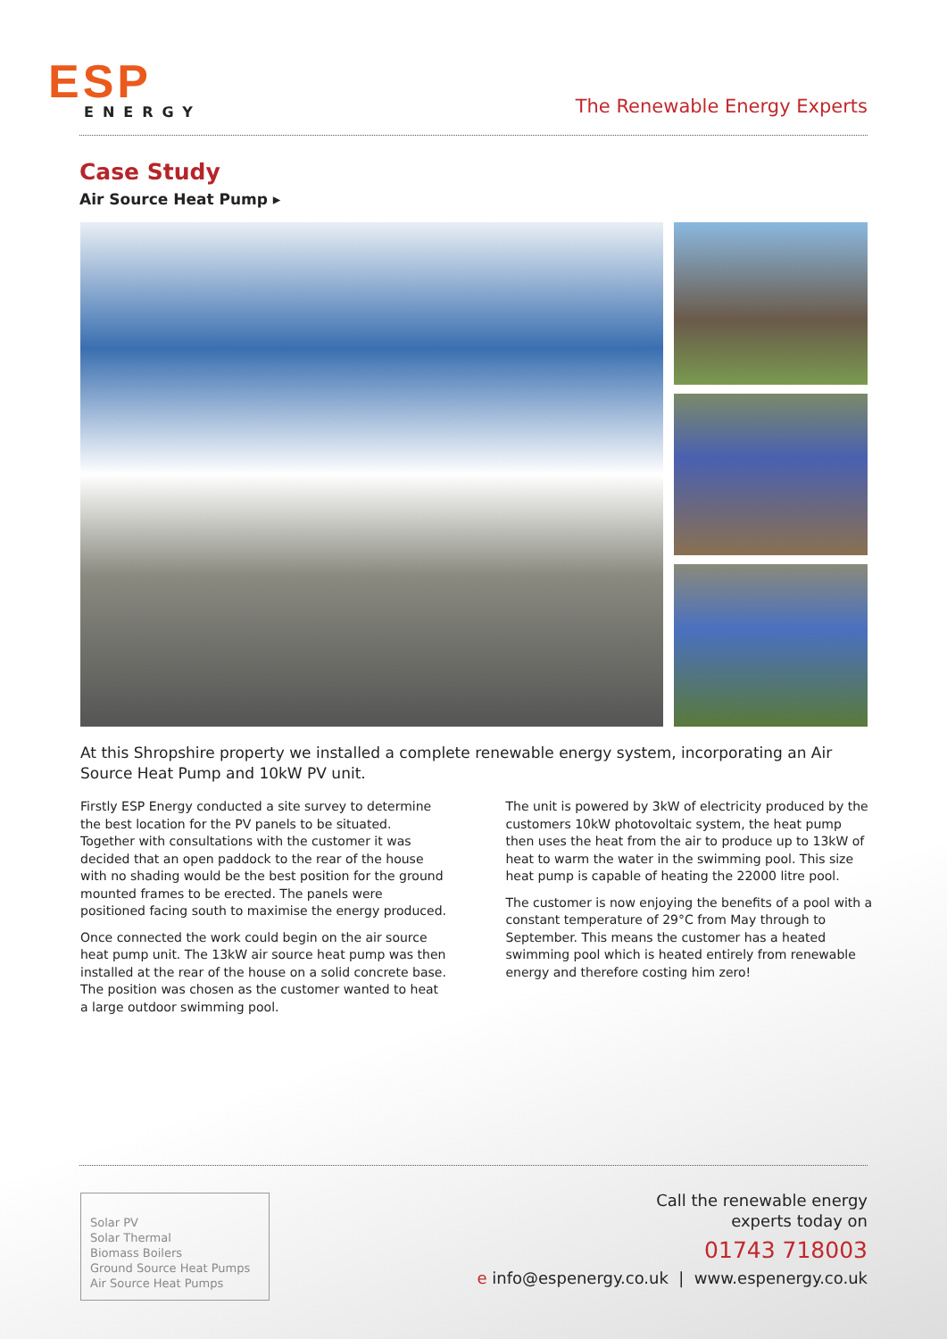ESP
ENERGY
The Renewable Energy Experts
Case Study
Air Source Heat Pump ▸
At this Shropshire property we installed a complete renewable energy system, incorporating an Air Source Heat Pump and 10kW PV unit.
Firstly ESP Energy conducted a site survey to determine the best location for the PV panels to be situated. Together with consultations with the customer it was decided that an open paddock to the rear of the house with no shading would be the best position for the ground mounted frames to be erected. The panels were positioned facing south to maximise the energy produced.
Once connected the work could begin on the air source heat pump unit. The 13kW air source heat pump was then installed at the rear of the house on a solid concrete base. The position was chosen as the customer wanted to heat a large outdoor swimming pool.
The unit is powered by 3kW of electricity produced by the customers 10kW photovoltaic system, the heat pump then uses the heat from the air to produce up to 13kW of heat to warm the water in the swimming pool. This size heat pump is capable of heating the 22000 litre pool.
The customer is now enjoying the benefits of a pool with a constant temperature of 29°C from May through to September. This means the customer has a heated swimming pool which is heated entirely from renewable energy and therefore costing him zero!
Solar PV
Solar Thermal
Biomass Boilers
Ground Source Heat Pumps
Air Source Heat Pumps
Call the renewable energy
experts today on
01743 718003
e info@espenergy.co.uk | www.espenergy.co.uk